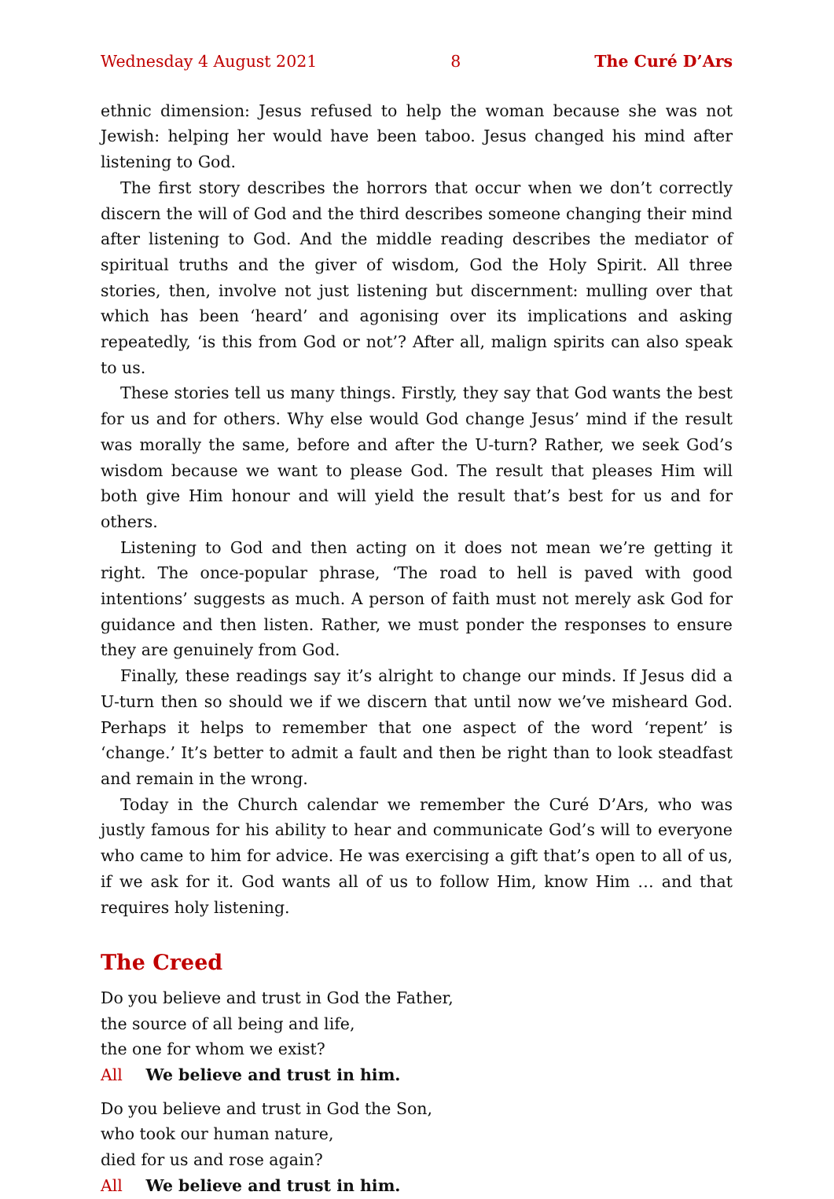Wednesday 4 August 2021 8 The Curé D’Ars
ethnic dimension: Jesus refused to help the woman because she was not Jewish: helping her would have been taboo. Jesus changed his mind after listening to God.
The first story describes the horrors that occur when we don’t correctly discern the will of God and the third describes someone changing their mind after listening to God. And the middle reading describes the mediator of spiritual truths and the giver of wisdom, God the Holy Spirit. All three stories, then, involve not just listen­ing but discernment: mulling over that which has been ‘heard’ and agonising over its implications and asking repeatedly, ‘is this from God or not’? After all, malign spirits can also speak to us.
These stories tell us many things. Firstly, they say that God wants the best for us and for others. Why else would God change Jesus’ mind if the result was morally the same, before and after the U-turn? Rather, we seek God’s wisdom because we want to please God. The result that pleases Him will both give Him honour and will yield the result that’s best for us and for others.
Listening to God and then acting on it does not mean we’re getting it right. The once-popular phrase, ‘The road to hell is paved with good intentions’ suggests as much. A person of faith must not merely ask God for guidance and then listen. Rather, we must ponder the responses to ensure they are genuinely from God.
Finally, these readings say it’s alright to change our minds. If Jesus did a U-turn then so should we if we discern that until now we’ve misheard God. Perhaps it helps to remember that one aspect of the word ‘repent’ is ‘change.’ It’s better to admit a fault and then be right than to look steadfast and remain in the wrong.
Today in the Church calendar we remember the Curé D’Ars, who was justly famous for his ability to hear and communicate God’s will to everyone who came to him for advice. He was exercising a gift that’s open to all of us, if we ask for it. God wants all of us to follow Him, know Him … and that requires holy listening.
The Creed
Do you believe and trust in God the Father,
the source of all being and life,
the one for whom we exist?
All We believe and trust in him.
Do you believe and trust in God the Son,
who took our human nature,
died for us and rose again?
All We believe and trust in him.